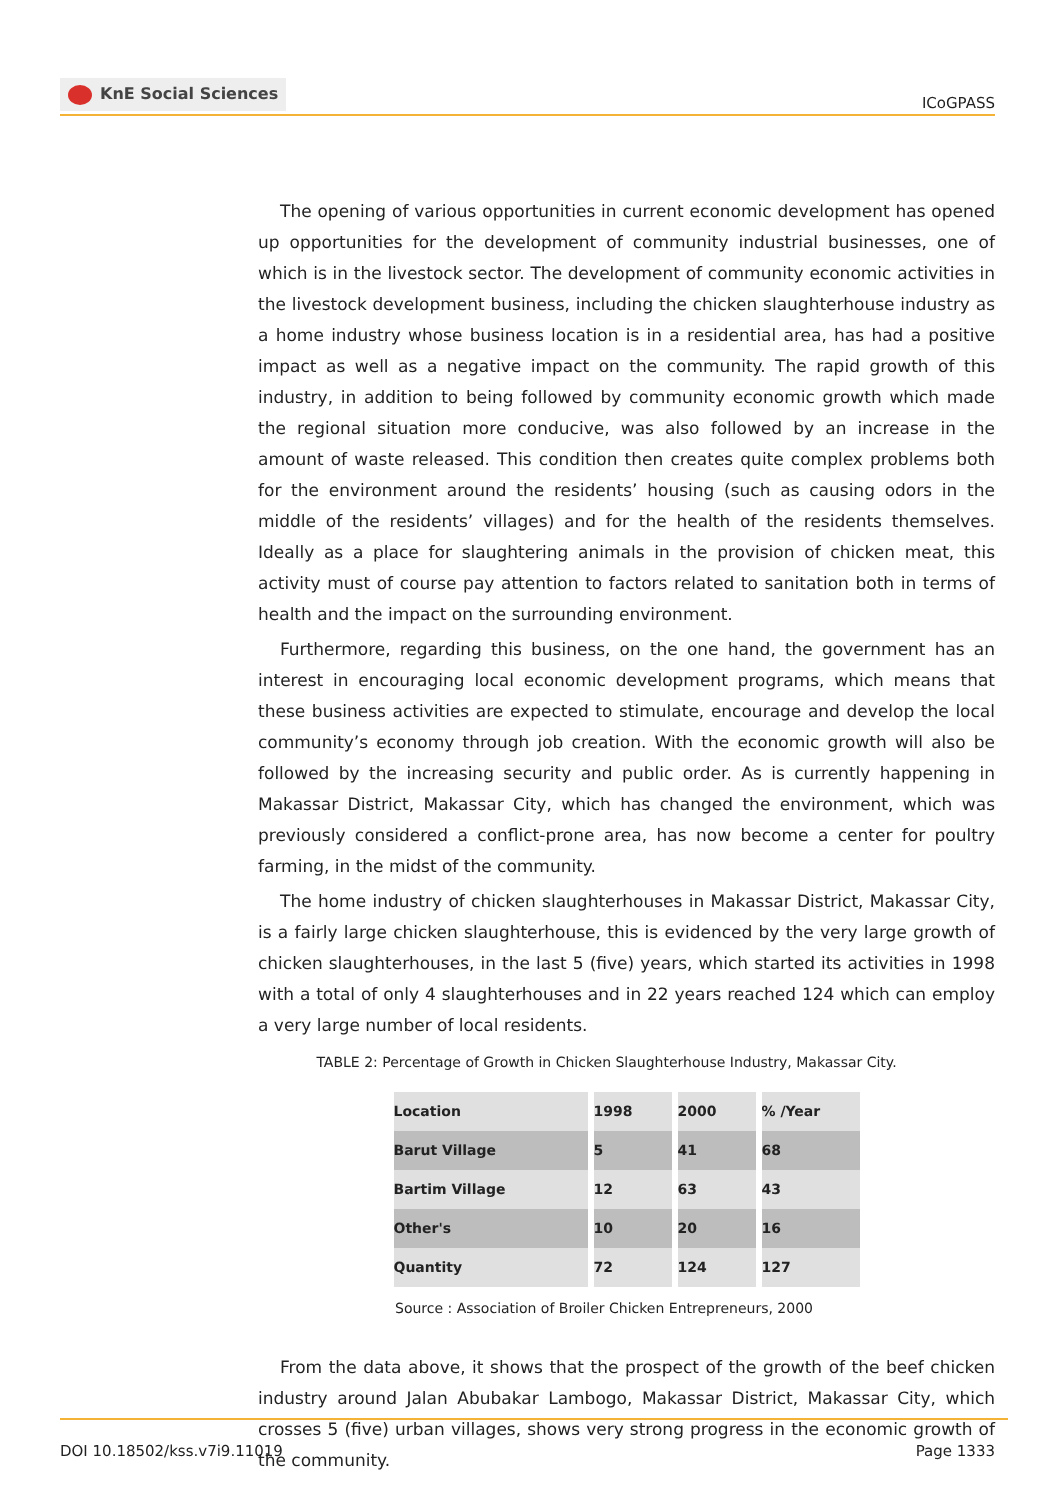KnE Social Sciences
ICoGPASS
The opening of various opportunities in current economic development has opened up opportunities for the development of community industrial businesses, one of which is in the livestock sector. The development of community economic activities in the livestock development business, including the chicken slaughterhouse industry as a home industry whose business location is in a residential area, has had a positive impact as well as a negative impact on the community. The rapid growth of this industry, in addition to being followed by community economic growth which made the regional situation more conducive, was also followed by an increase in the amount of waste released. This condition then creates quite complex problems both for the environment around the residents’ housing (such as causing odors in the middle of the residents’ villages) and for the health of the residents themselves. Ideally as a place for slaughtering animals in the provision of chicken meat, this activity must of course pay attention to factors related to sanitation both in terms of health and the impact on the surrounding environment.
Furthermore, regarding this business, on the one hand, the government has an interest in encouraging local economic development programs, which means that these business activities are expected to stimulate, encourage and develop the local community’s economy through job creation. With the economic growth will also be followed by the increasing security and public order. As is currently happening in Makassar District, Makassar City, which has changed the environment, which was previously considered a conflict-prone area, has now become a center for poultry farming, in the midst of the community.
The home industry of chicken slaughterhouses in Makassar District, Makassar City, is a fairly large chicken slaughterhouse, this is evidenced by the very large growth of chicken slaughterhouses, in the last 5 (five) years, which started its activities in 1998 with a total of only 4 slaughterhouses and in 22 years reached 124 which can employ a very large number of local residents.
TABLE 2: Percentage of Growth in Chicken Slaughterhouse Industry, Makassar City.
| Location | 1998 | 2000 | % /Year |
| Barut Village | 5 | 41 | 68 |
| Bartim Village | 12 | 63 | 43 |
| Other's | 10 | 20 | 16 |
| Quantity | 72 | 124 | 127 |
Source : Association of Broiler Chicken Entrepreneurs, 2000
From the data above, it shows that the prospect of the growth of the beef chicken industry around Jalan Abubakar Lambogo, Makassar District, Makassar City, which crosses 5 (five) urban villages, shows very strong progress in the economic growth of the community.
DOI 10.18502/kss.v7i9.11019 Page 1333